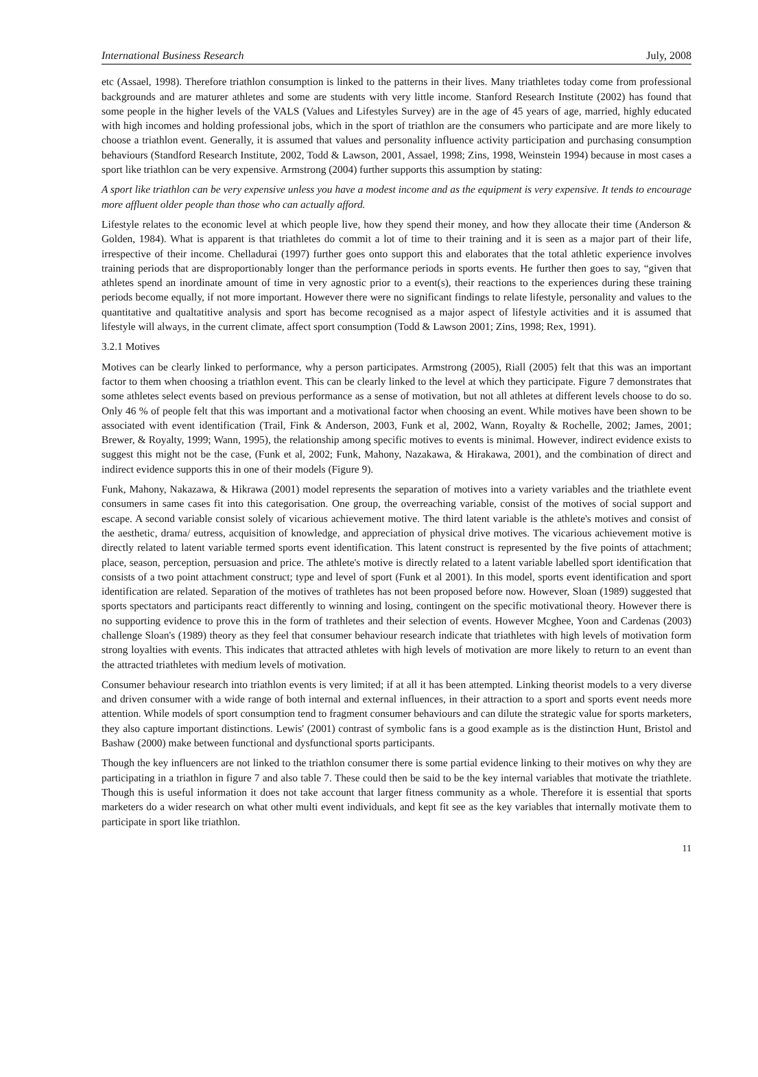International Business Research July, 2008
etc (Assael, 1998). Therefore triathlon consumption is linked to the patterns in their lives. Many triathletes today come from professional backgrounds and are maturer athletes and some are students with very little income. Stanford Research Institute (2002) has found that some people in the higher levels of the VALS (Values and Lifestyles Survey) are in the age of 45 years of age, married, highly educated with high incomes and holding professional jobs, which in the sport of triathlon are the consumers who participate and are more likely to choose a triathlon event. Generally, it is assumed that values and personality influence activity participation and purchasing consumption behaviours (Standford Research Institute, 2002, Todd & Lawson, 2001, Assael, 1998; Zins, 1998, Weinstein 1994) because in most cases a sport like triathlon can be very expensive. Armstrong (2004) further supports this assumption by stating:
A sport like triathlon can be very expensive unless you have a modest income and as the equipment is very expensive. It tends to encourage more affluent older people than those who can actually afford.
Lifestyle relates to the economic level at which people live, how they spend their money, and how they allocate their time (Anderson & Golden, 1984). What is apparent is that triathletes do commit a lot of time to their training and it is seen as a major part of their life, irrespective of their income. Chelladurai (1997) further goes onto support this and elaborates that the total athletic experience involves training periods that are disproportionably longer than the performance periods in sports events. He further then goes to say, “given that athletes spend an inordinate amount of time in very agnostic prior to a event(s), their reactions to the experiences during these training periods become equally, if not more important. However there were no significant findings to relate lifestyle, personality and values to the quantitative and qualtatitive analysis and sport has become recognised as a major aspect of lifestyle activities and it is assumed that lifestyle will always, in the current climate, affect sport consumption (Todd & Lawson 2001; Zins, 1998; Rex, 1991).
3.2.1 Motives
Motives can be clearly linked to performance, why a person participates. Armstrong (2005), Riall (2005) felt that this was an important factor to them when choosing a triathlon event. This can be clearly linked to the level at which they participate. Figure 7 demonstrates that some athletes select events based on previous performance as a sense of motivation, but not all athletes at different levels choose to do so. Only 46 % of people felt that this was important and a motivational factor when choosing an event. While motives have been shown to be associated with event identification (Trail, Fink & Anderson, 2003, Funk et al, 2002, Wann, Royalty & Rochelle, 2002; James, 2001; Brewer, & Royalty, 1999; Wann, 1995), the relationship among specific motives to events is minimal. However, indirect evidence exists to suggest this might not be the case, (Funk et al, 2002; Funk, Mahony, Nazakawa, & Hirakawa, 2001), and the combination of direct and indirect evidence supports this in one of their models (Figure 9).
Funk, Mahony, Nakazawa, & Hikrawa (2001) model represents the separation of motives into a variety variables and the triathlete event consumers in same cases fit into this categorisation. One group, the overreaching variable, consist of the motives of social support and escape. A second variable consist solely of vicarious achievement motive. The third latent variable is the athlete's motives and consist of the aesthetic, drama/ eutress, acquisition of knowledge, and appreciation of physical drive motives. The vicarious achievement motive is directly related to latent variable termed sports event identification. This latent construct is represented by the five points of attachment; place, season, perception, persuasion and price. The athlete's motive is directly related to a latent variable labelled sport identification that consists of a two point attachment construct; type and level of sport (Funk et al 2001). In this model, sports event identification and sport identification are related. Separation of the motives of trathletes has not been proposed before now. However, Sloan (1989) suggested that sports spectators and participants react differently to winning and losing, contingent on the specific motivational theory. However there is no supporting evidence to prove this in the form of trathletes and their selection of events. However Mcghee, Yoon and Cardenas (2003) challenge Sloan's (1989) theory as they feel that consumer behaviour research indicate that triathletes with high levels of motivation form strong loyalties with events. This indicates that attracted athletes with high levels of motivation are more likely to return to an event than the attracted triathletes with medium levels of motivation.
Consumer behaviour research into triathlon events is very limited; if at all it has been attempted. Linking theorist models to a very diverse and driven consumer with a wide range of both internal and external influences, in their attraction to a sport and sports event needs more attention. While models of sport consumption tend to fragment consumer behaviours and can dilute the strategic value for sports marketers, they also capture important distinctions. Lewis' (2001) contrast of symbolic fans is a good example as is the distinction Hunt, Bristol and Bashaw (2000) make between functional and dysfunctional sports participants.
Though the key influencers are not linked to the triathlon consumer there is some partial evidence linking to their motives on why they are participating in a triathlon in figure 7 and also table 7. These could then be said to be the key internal variables that motivate the triathlete. Though this is useful information it does not take account that larger fitness community as a whole. Therefore it is essential that sports marketers do a wider research on what other multi event individuals, and kept fit see as the key variables that internally motivate them to participate in sport like triathlon.
11